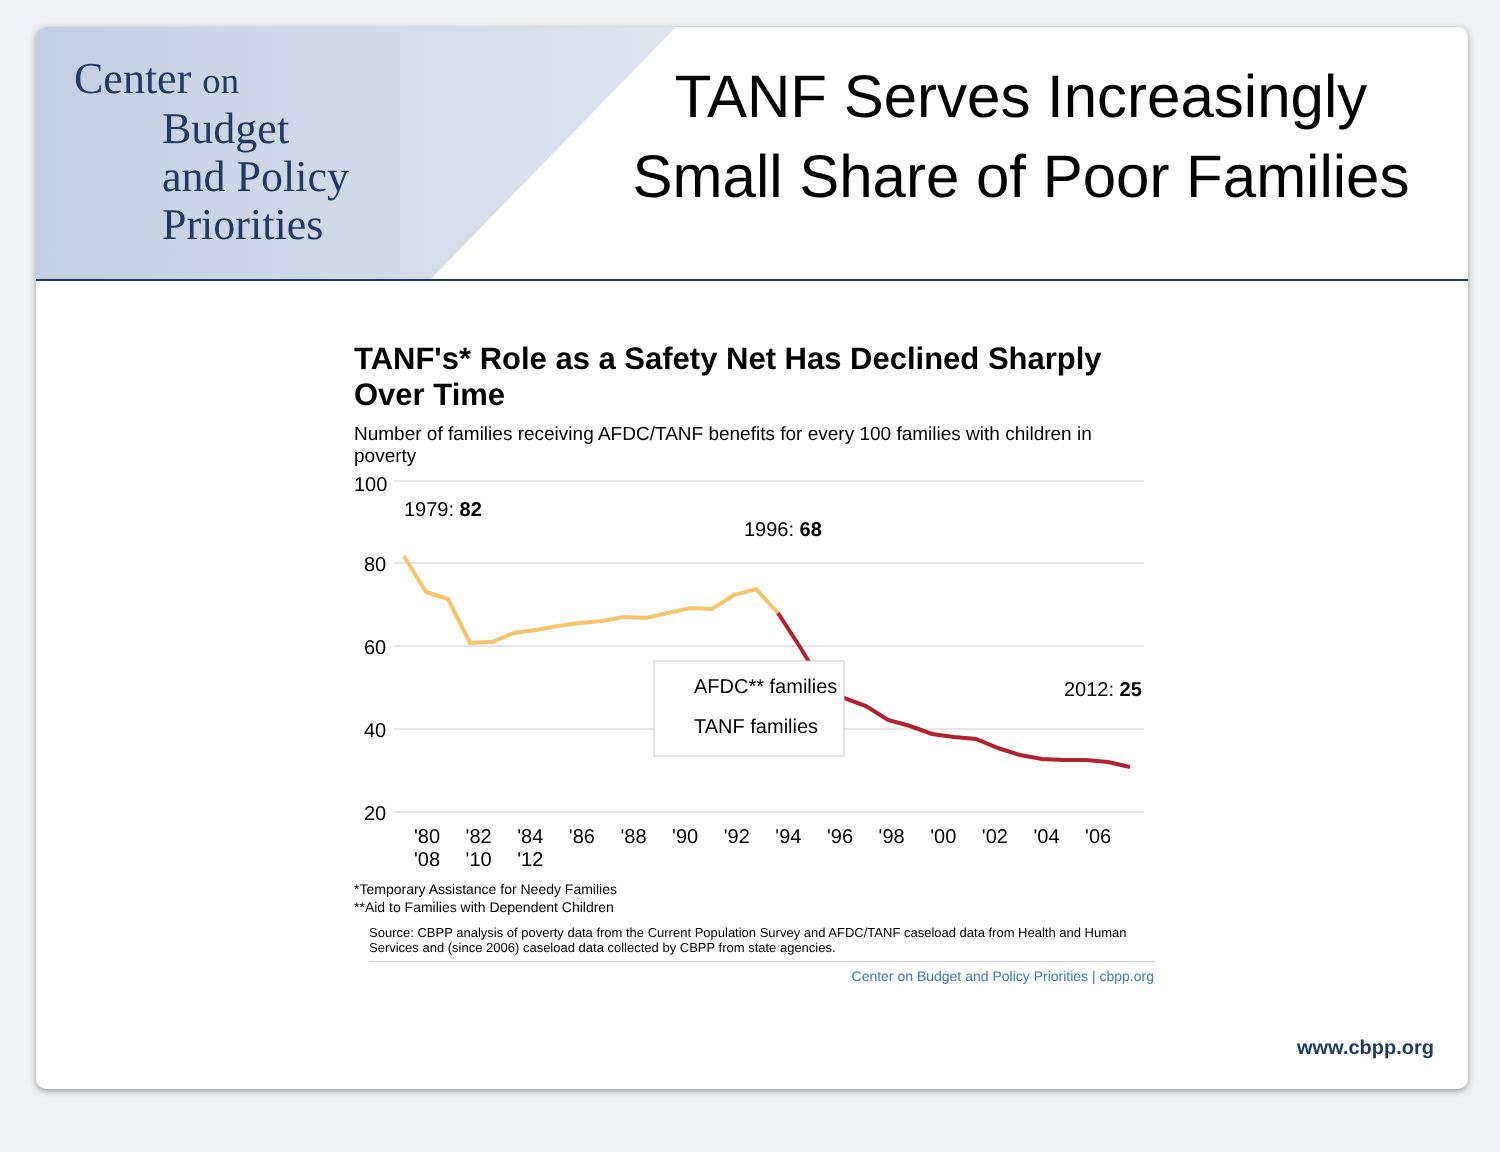Center on
Budget
and Policy
Priorities
TANF Serves Increasingly
Small Share of Poor Families
TANF's* Role as a Safety Net Has Declined Sharply Over Time
Number of families receiving AFDC/TANF benefits for every 100 families with children in poverty
100
80
60
40
20
1979: 82
1996: 68
2012: 25
AFDC** families
TANF families
'80 '82 '84 '86 '88 '90 '92 '94 '96 '98 '00 '02 '04 '06 '08 '10 '12
*Temporary Assistance for Needy Families
**Aid to Families with Dependent Children
Source: CBPP analysis of poverty data from the Current Population Survey and AFDC/TANF caseload data from Health and Human Services and (since 2006) caseload data collected by CBPP from state agencies.
Center on Budget and Policy Priorities | cbpp.org
www.cbpp.org